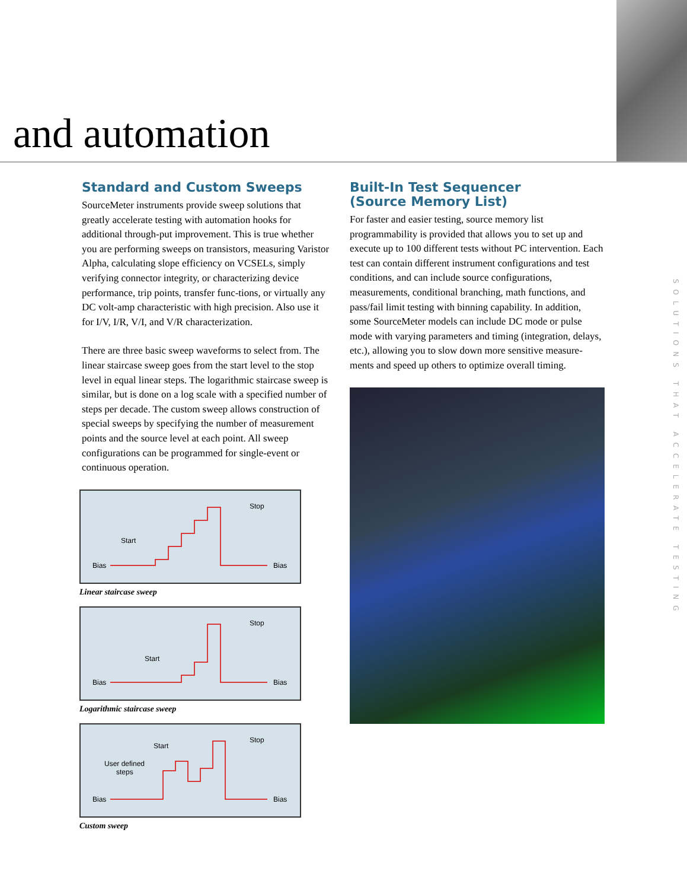and automation
Standard and Custom Sweeps
SourceMeter instruments provide sweep solutions that greatly accelerate testing with automation hooks for additional through-put improvement. This is true whether you are performing sweeps on transistors, measuring Varistor Alpha, calculating slope efficiency on VCSELs, simply verifying connector integrity, or characterizing device performance, trip points, transfer func-tions, or virtually any DC volt-amp characteristic with high precision. Also use it for I/V, I/R, V/I, and V/R characterization.
There are three basic sweep waveforms to select from. The linear staircase sweep goes from the start level to the stop level in equal linear steps. The logarithmic staircase sweep is similar, but is done on a log scale with a specified number of steps per decade. The custom sweep allows construction of special sweeps by specifying the number of measurement points and the source level at each point. All sweep configurations can be programmed for single-event or continuous operation.
Bias
Bias
Start
Stop
Linear staircase sweep
Bias
Bias
Start
Stop
Logarithmic staircase sweep
Bias
Bias
Start
User defined
steps
Stop
Custom sweep
Built-In Test Sequencer
(Source Memory List)
For faster and easier testing, source memory list programmability is provided that allows you to set up and execute up to 100 different tests without PC intervention. Each test can contain different instrument configurations and test conditions, and can include source configurations, measurements, conditional branching, math functions, and pass/fail limit testing with binning capability. In addition, some SourceMeter models can include DC mode or pulse mode with varying parameters and timing (integration, delays, etc.), allowing you to slow down more sensitive measure-ments and speed up others to optimize overall timing.
SOLUTIONS THAT ACCELERATE TESTING